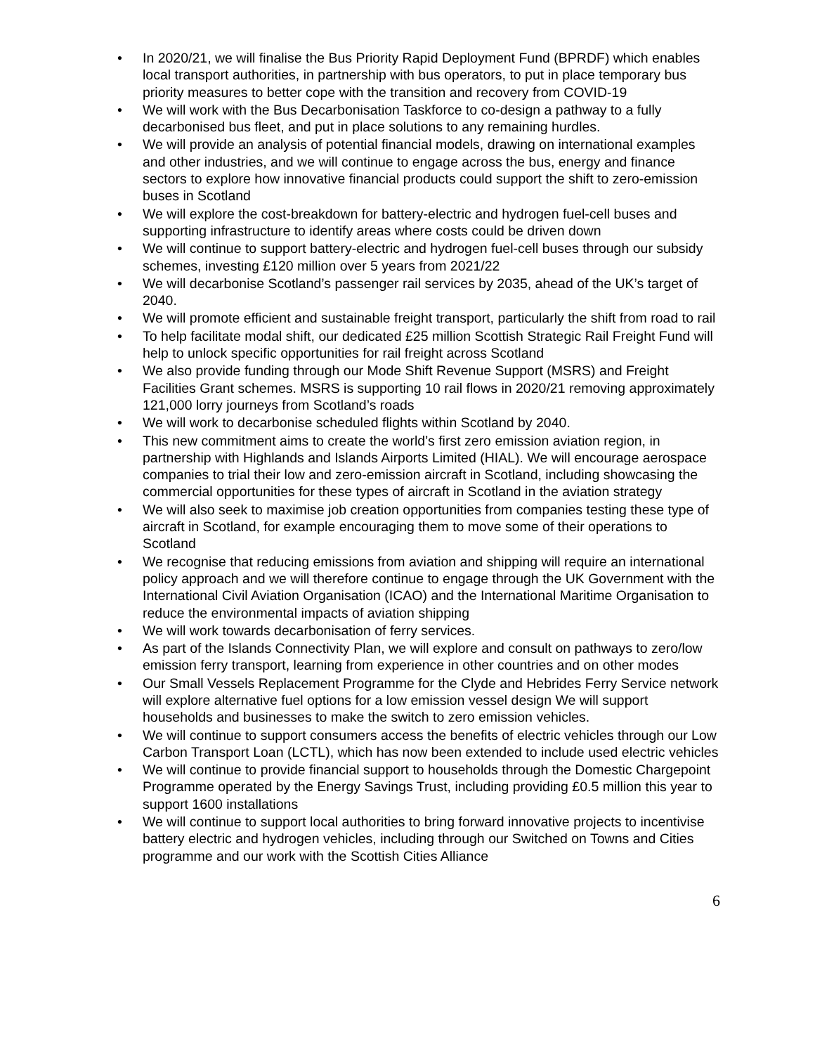• In 2020/21, we will finalise the Bus Priority Rapid Deployment Fund (BPRDF) which enables local transport authorities, in partnership with bus operators, to put in place temporary bus priority measures to better cope with the transition and recovery from COVID-19
• We will work with the Bus Decarbonisation Taskforce to co-design a pathway to a fully decarbonised bus fleet, and put in place solutions to any remaining hurdles.
• We will provide an analysis of potential financial models, drawing on international examples and other industries, and we will continue to engage across the bus, energy and finance sectors to explore how innovative financial products could support the shift to zero-emission buses in Scotland
• We will explore the cost-breakdown for battery-electric and hydrogen fuel-cell buses and supporting infrastructure to identify areas where costs could be driven down
• We will continue to support battery-electric and hydrogen fuel-cell buses through our subsidy schemes, investing £120 million over 5 years from 2021/22
• We will decarbonise Scotland’s passenger rail services by 2035, ahead of the UK’s target of 2040.
• We will promote efficient and sustainable freight transport, particularly the shift from road to rail
• To help facilitate modal shift, our dedicated £25 million Scottish Strategic Rail Freight Fund will help to unlock specific opportunities for rail freight across Scotland
• We also provide funding through our Mode Shift Revenue Support (MSRS) and Freight Facilities Grant schemes. MSRS is supporting 10 rail flows in 2020/21 removing approximately 121,000 lorry journeys from Scotland’s roads
• We will work to decarbonise scheduled flights within Scotland by 2040.
• This new commitment aims to create the world’s first zero emission aviation region, in partnership with Highlands and Islands Airports Limited (HIAL). We will encourage aerospace companies to trial their low and zero-emission aircraft in Scotland, including showcasing the commercial opportunities for these types of aircraft in Scotland in the aviation strategy
• We will also seek to maximise job creation opportunities from companies testing these type of aircraft in Scotland, for example encouraging them to move some of their operations to Scotland
• We recognise that reducing emissions from aviation and shipping will require an international policy approach and we will therefore continue to engage through the UK Government with the International Civil Aviation Organisation (ICAO) and the International Maritime Organisation to reduce the environmental impacts of aviation shipping
• We will work towards decarbonisation of ferry services.
• As part of the Islands Connectivity Plan, we will explore and consult on pathways to zero/low emission ferry transport, learning from experience in other countries and on other modes
• Our Small Vessels Replacement Programme for the Clyde and Hebrides Ferry Service network will explore alternative fuel options for a low emission vessel design We will support households and businesses to make the switch to zero emission vehicles.
• We will continue to support consumers access the benefits of electric vehicles through our Low Carbon Transport Loan (LCTL), which has now been extended to include used electric vehicles
• We will continue to provide financial support to households through the Domestic Chargepoint Programme operated by the Energy Savings Trust, including providing £0.5 million this year to support 1600 installations
• We will continue to support local authorities to bring forward innovative projects to incentivise battery electric and hydrogen vehicles, including through our Switched on Towns and Cities programme and our work with the Scottish Cities Alliance
6